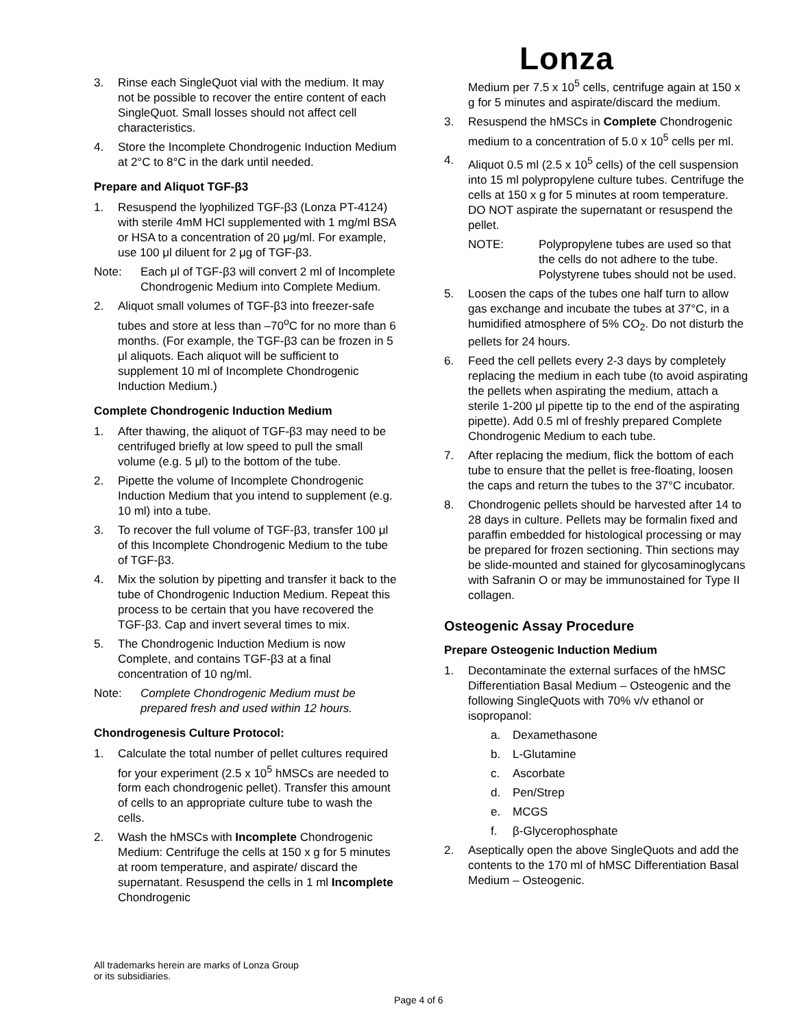Lonza
3. Rinse each SingleQuot vial with the medium. It may not be possible to recover the entire content of each SingleQuot. Small losses should not affect cell characteristics.
4. Store the Incomplete Chondrogenic Induction Medium at 2°C to 8°C in the dark until needed.
Prepare and Aliquot TGF-β3
1. Resuspend the lyophilized TGF-β3 (Lonza PT-4124) with sterile 4mM HCl supplemented with 1 mg/ml BSA or HSA to a concentration of 20 μg/ml. For example, use 100 μl diluent for 2 μg of TGF-β3.
Note: Each μl of TGF-β3 will convert 2 ml of Incomplete Chondrogenic Medium into Complete Medium.
2. Aliquot small volumes of TGF-β3 into freezer-safe tubes and store at less than –70<sup>o</sup>C for no more than 6 months. (For example, the TGF-β3 can be frozen in 5 μl aliquots. Each aliquot will be sufficient to supplement 10 ml of Incomplete Chondrogenic Induction Medium.)
Complete Chondrogenic Induction Medium
1. After thawing, the aliquot of TGF-β3 may need to be centrifuged briefly at low speed to pull the small volume (e.g. 5 μl) to the bottom of the tube.
2. Pipette the volume of Incomplete Chondrogenic Induction Medium that you intend to supplement (e.g. 10 ml) into a tube.
3. To recover the full volume of TGF-β3, transfer 100 μl of this Incomplete Chondrogenic Medium to the tube of TGF-β3.
4. Mix the solution by pipetting and transfer it back to the tube of Chondrogenic Induction Medium. Repeat this process to be certain that you have recovered the TGF-β3. Cap and invert several times to mix.
5. The Chondrogenic Induction Medium is now Complete, and contains TGF-β3 at a final concentration of 10 ng/ml.
Note: Complete Chondrogenic Medium must be prepared fresh and used within 12 hours.
Chondrogenesis Culture Protocol:
1. Calculate the total number of pellet cultures required for your experiment (2.5 x 10<sup>5</sup> hMSCs are needed to form each chondrogenic pellet). Transfer this amount of cells to an appropriate culture tube to wash the cells.
2. Wash the hMSCs with Incomplete Chondrogenic Medium: Centrifuge the cells at 150 x g for 5 minutes at room temperature, and aspirate/ discard the supernatant. Resuspend the cells in 1 ml Incomplete Chondrogenic
Medium per 7.5 x 10<sup>5</sup> cells, centrifuge again at 150 x g for 5 minutes and aspirate/discard the medium.
3. Resuspend the hMSCs in Complete Chondrogenic medium to a concentration of 5.0 x 10<sup>5</sup> cells per ml.
4. Aliquot 0.5 ml (2.5 x 10<sup>5</sup> cells) of the cell suspension into 15 ml polypropylene culture tubes. Centrifuge the cells at 150 x g for 5 minutes at room temperature. DO NOT aspirate the supernatant or resuspend the pellet.
NOTE: Polypropylene tubes are used so that the cells do not adhere to the tube. Polystyrene tubes should not be used.
5. Loosen the caps of the tubes one half turn to allow gas exchange and incubate the tubes at 37°C, in a humidified atmosphere of 5% CO<sub>2</sub>. Do not disturb the pellets for 24 hours.
6. Feed the cell pellets every 2-3 days by completely replacing the medium in each tube (to avoid aspirating the pellets when aspirating the medium, attach a sterile 1-200 μl pipette tip to the end of the aspirating pipette). Add 0.5 ml of freshly prepared Complete Chondrogenic Medium to each tube.
7. After replacing the medium, flick the bottom of each tube to ensure that the pellet is free-floating, loosen the caps and return the tubes to the 37°C incubator.
8. Chondrogenic pellets should be harvested after 14 to 28 days in culture. Pellets may be formalin fixed and paraffin embedded for histological processing or may be prepared for frozen sectioning. Thin sections may be slide-mounted and stained for glycosaminoglycans with Safranin O or may be immunostained for Type II collagen.
Osteogenic Assay Procedure
Prepare Osteogenic Induction Medium
1. Decontaminate the external surfaces of the hMSC Differentiation Basal Medium – Osteogenic and the following SingleQuots with 70% v/v ethanol or isopropanol:
a. Dexamethasone
b. L-Glutamine
c. Ascorbate
d. Pen/Strep
e. MCGS
f. β-Glycerophosphate
2. Aseptically open the above SingleQuots and add the contents to the 170 ml of hMSC Differentiation Basal Medium – Osteogenic.
All trademarks herein are marks of Lonza Group
or its subsidiaries.
Page 4 of 6